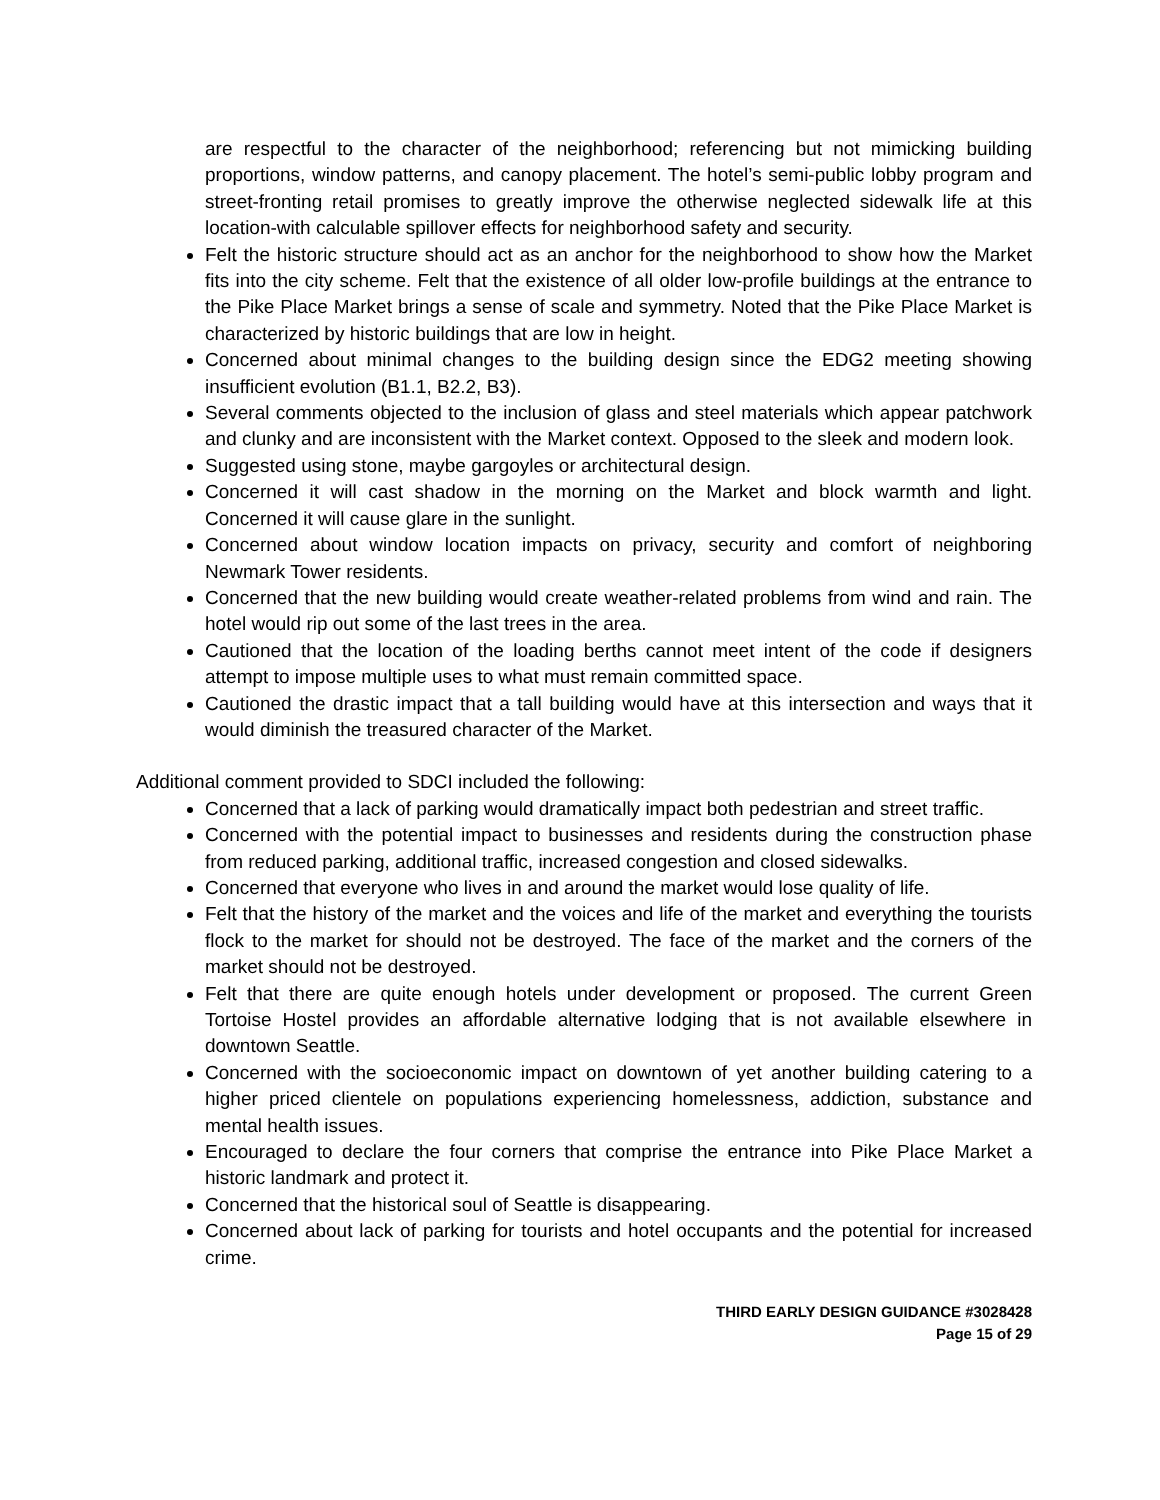are respectful to the character of the neighborhood; referencing but not mimicking building proportions, window patterns, and canopy placement. The hotel’s semi-public lobby program and street-fronting retail promises to greatly improve the otherwise neglected sidewalk life at this location-with calculable spillover effects for neighborhood safety and security.
Felt the historic structure should act as an anchor for the neighborhood to show how the Market fits into the city scheme. Felt that the existence of all older low-profile buildings at the entrance to the Pike Place Market brings a sense of scale and symmetry. Noted that the Pike Place Market is characterized by historic buildings that are low in height.
Concerned about minimal changes to the building design since the EDG2 meeting showing insufficient evolution (B1.1, B2.2, B3).
Several comments objected to the inclusion of glass and steel materials which appear patchwork and clunky and are inconsistent with the Market context. Opposed to the sleek and modern look.
Suggested using stone, maybe gargoyles or architectural design.
Concerned it will cast shadow in the morning on the Market and block warmth and light. Concerned it will cause glare in the sunlight.
Concerned about window location impacts on privacy, security and comfort of neighboring Newmark Tower residents.
Concerned that the new building would create weather-related problems from wind and rain. The hotel would rip out some of the last trees in the area.
Cautioned that the location of the loading berths cannot meet intent of the code if designers attempt to impose multiple uses to what must remain committed space.
Cautioned the drastic impact that a tall building would have at this intersection and ways that it would diminish the treasured character of the Market.
Additional comment provided to SDCI included the following:
Concerned that a lack of parking would dramatically impact both pedestrian and street traffic.
Concerned with the potential impact to businesses and residents during the construction phase from reduced parking, additional traffic, increased congestion and closed sidewalks.
Concerned that everyone who lives in and around the market would lose quality of life.
Felt that the history of the market and the voices and life of the market and everything the tourists flock to the market for should not be destroyed. The face of the market and the corners of the market should not be destroyed.
Felt that there are quite enough hotels under development or proposed. The current Green Tortoise Hostel provides an affordable alternative lodging that is not available elsewhere in downtown Seattle.
Concerned with the socioeconomic impact on downtown of yet another building catering to a higher priced clientele on populations experiencing homelessness, addiction, substance and mental health issues.
Encouraged to declare the four corners that comprise the entrance into Pike Place Market a historic landmark and protect it.
Concerned that the historical soul of Seattle is disappearing.
Concerned about lack of parking for tourists and hotel occupants and the potential for increased crime.
THIRD EARLY DESIGN GUIDANCE #3028428
Page 15 of 29